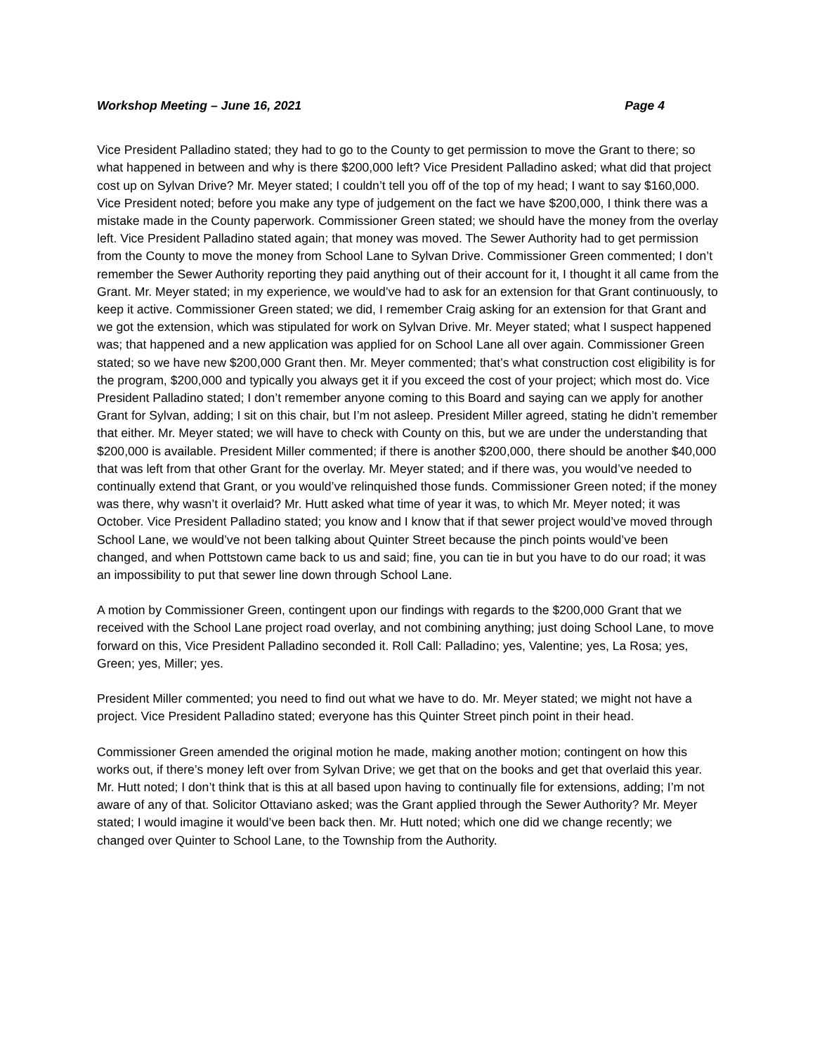Workshop Meeting – June 16, 2021 Page 4
Vice President Palladino stated; they had to go to the County to get permission to move the Grant to there; so what happened in between and why is there $200,000 left? Vice President Palladino asked; what did that project cost up on Sylvan Drive? Mr. Meyer stated; I couldn’t tell you off of the top of my head; I want to say $160,000. Vice President noted; before you make any type of judgement on the fact we have $200,000, I think there was a mistake made in the County paperwork. Commissioner Green stated; we should have the money from the overlay left. Vice President Palladino stated again; that money was moved. The Sewer Authority had to get permission from the County to move the money from School Lane to Sylvan Drive. Commissioner Green commented; I don’t remember the Sewer Authority reporting they paid anything out of their account for it, I thought it all came from the Grant. Mr. Meyer stated; in my experience, we would’ve had to ask for an extension for that Grant continuously, to keep it active. Commissioner Green stated; we did, I remember Craig asking for an extension for that Grant and we got the extension, which was stipulated for work on Sylvan Drive. Mr. Meyer stated; what I suspect happened was; that happened and a new application was applied for on School Lane all over again. Commissioner Green stated; so we have new $200,000 Grant then. Mr. Meyer commented; that’s what construction cost eligibility is for the program, $200,000 and typically you always get it if you exceed the cost of your project; which most do. Vice President Palladino stated; I don’t remember anyone coming to this Board and saying can we apply for another Grant for Sylvan, adding; I sit on this chair, but I’m not asleep. President Miller agreed, stating he didn’t remember that either. Mr. Meyer stated; we will have to check with County on this, but we are under the understanding that $200,000 is available. President Miller commented; if there is another $200,000, there should be another $40,000 that was left from that other Grant for the overlay. Mr. Meyer stated; and if there was, you would’ve needed to continually extend that Grant, or you would’ve relinquished those funds. Commissioner Green noted; if the money was there, why wasn’t it overlaid? Mr. Hutt asked what time of year it was, to which Mr. Meyer noted; it was October. Vice President Palladino stated; you know and I know that if that sewer project would’ve moved through School Lane, we would’ve not been talking about Quinter Street because the pinch points would’ve been changed, and when Pottstown came back to us and said; fine, you can tie in but you have to do our road; it was an impossibility to put that sewer line down through School Lane.
A motion by Commissioner Green, contingent upon our findings with regards to the $200,000 Grant that we received with the School Lane project road overlay, and not combining anything; just doing School Lane, to move forward on this, Vice President Palladino seconded it. Roll Call: Palladino; yes, Valentine; yes, La Rosa; yes, Green; yes, Miller; yes.
President Miller commented; you need to find out what we have to do. Mr. Meyer stated; we might not have a project. Vice President Palladino stated; everyone has this Quinter Street pinch point in their head.
Commissioner Green amended the original motion he made, making another motion; contingent on how this works out, if there’s money left over from Sylvan Drive; we get that on the books and get that overlaid this year. Mr. Hutt noted; I don’t think that is this at all based upon having to continually file for extensions, adding; I’m not aware of any of that. Solicitor Ottaviano asked; was the Grant applied through the Sewer Authority? Mr. Meyer stated; I would imagine it would’ve been back then. Mr. Hutt noted; which one did we change recently; we changed over Quinter to School Lane, to the Township from the Authority.